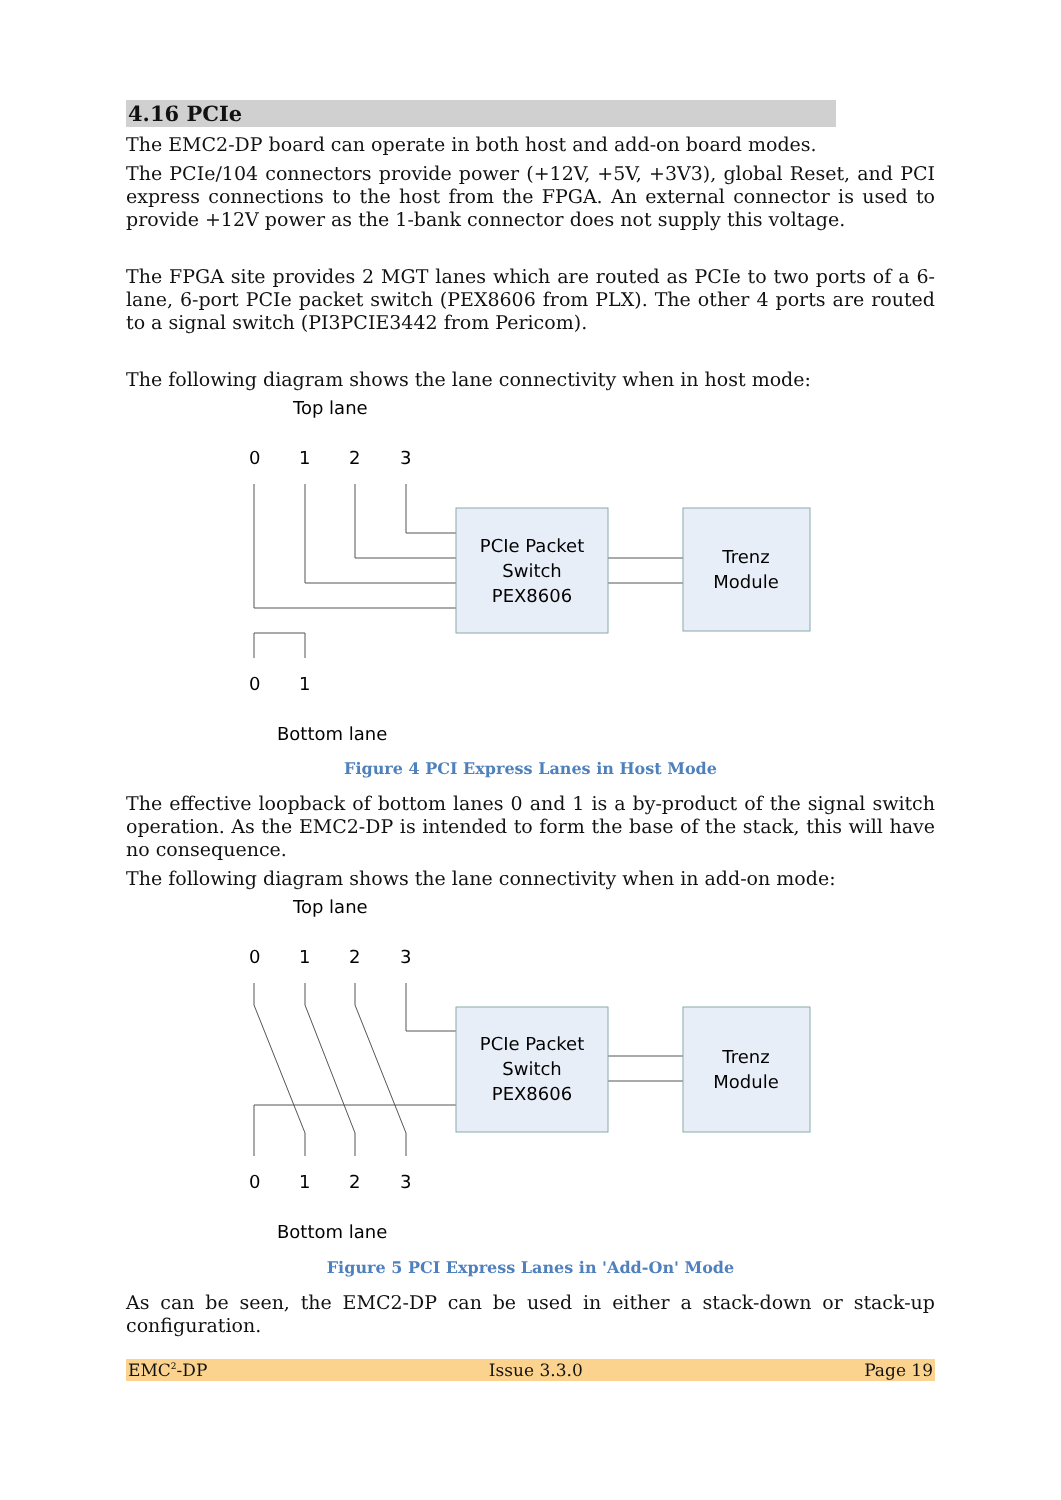4.16 PCIe
The EMC2-DP board can operate in both host and add-on board modes.
The PCIe/104 connectors provide power (+12V, +5V, +3V3), global Reset, and PCI express connections to the host from the FPGA. An external connector is used to provide +12V power as the 1-bank connector does not supply this voltage.
The FPGA site provides 2 MGT lanes which are routed as PCIe to two ports of a 6-lane, 6-port PCIe packet switch (PEX8606 from PLX). The other 4 ports are routed to a signal switch (PI3PCIE3442 from Pericom).
The following diagram shows the lane connectivity when in host mode:
Top lane
0
1
2
3
PCIe Packet
Switch
PEX8606
Trenz
Module
0
1
Bottom lane
Figure 4 PCI Express Lanes in Host Mode
The effective loopback of bottom lanes 0 and 1 is a by-product of the signal switch operation. As the EMC2-DP is intended to form the base of the stack, this will have no consequence.
The following diagram shows the lane connectivity when in add-on mode:
Top lane
0
1
2
3
PCIe Packet
Switch
PEX8606
Trenz
Module
0
1
2
3
Bottom lane
Figure 5 PCI Express Lanes in 'Add-On' Mode
As can be seen, the EMC2-DP can be used in either a stack-down or stack-up configuration.
EMC<sup>2</sup>-DP Issue 3.3.0 Page 19